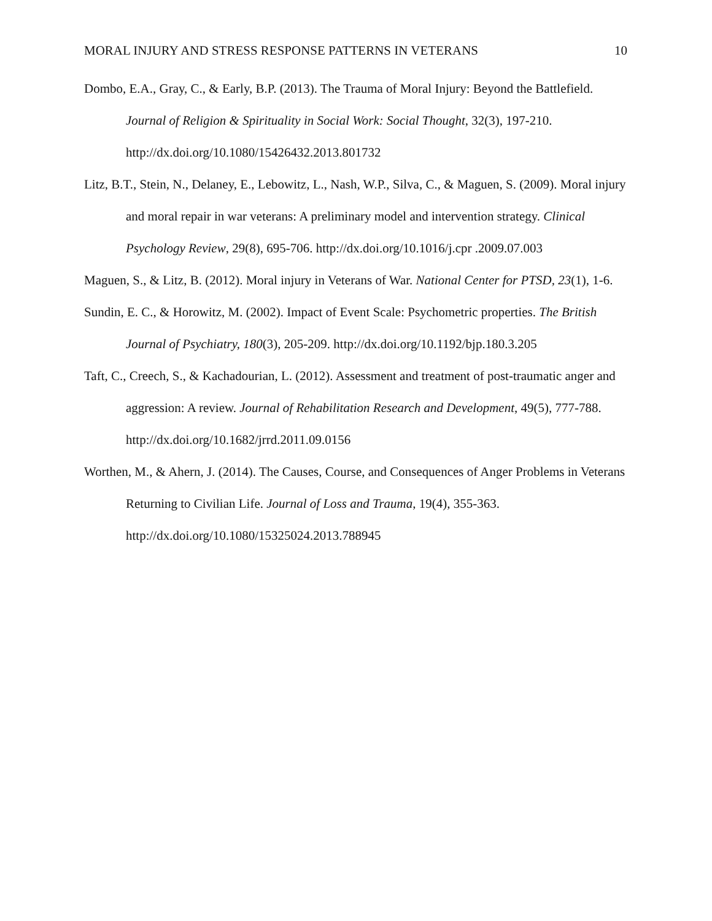MORAL INJURY AND STRESS RESPONSE PATTERNS IN VETERANS 10
Dombo, E.A., Gray, C., & Early, B.P. (2013). The Trauma of Moral Injury: Beyond the Battlefield. Journal of Religion & Spirituality in Social Work: Social Thought, 32(3), 197-210. http://dx.doi.org/10.1080/15426432.2013.801732
Litz, B.T., Stein, N., Delaney, E., Lebowitz, L., Nash, W.P., Silva, C., & Maguen, S. (2009). Moral injury and moral repair in war veterans: A preliminary model and intervention strategy. Clinical Psychology Review, 29(8), 695-706. http://dx.doi.org/10.1016/j.cpr .2009.07.003
Maguen, S., & Litz, B. (2012). Moral injury in Veterans of War. National Center for PTSD, 23(1), 1-6.
Sundin, E. C., & Horowitz, M. (2002). Impact of Event Scale: Psychometric properties. The British Journal of Psychiatry, 180(3), 205-209. http://dx.doi.org/10.1192/bjp.180.3.205
Taft, C., Creech, S., & Kachadourian, L. (2012). Assessment and treatment of post-traumatic anger and aggression: A review. Journal of Rehabilitation Research and Development, 49(5), 777-788. http://dx.doi.org/10.1682/jrrd.2011.09.0156
Worthen, M., & Ahern, J. (2014). The Causes, Course, and Consequences of Anger Problems in Veterans Returning to Civilian Life. Journal of Loss and Trauma, 19(4), 355-363. http://dx.doi.org/10.1080/15325024.2013.788945